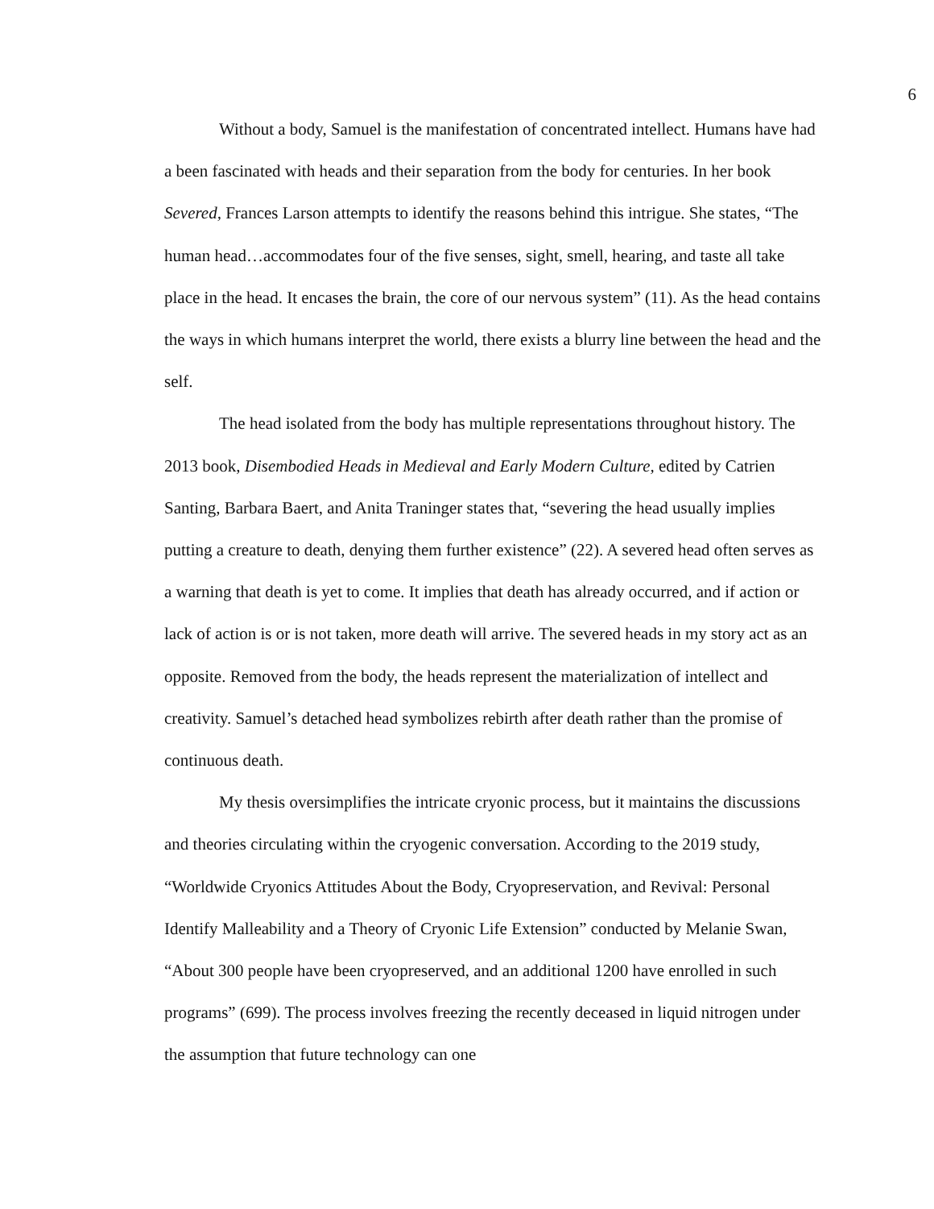6
Without a body, Samuel is the manifestation of concentrated intellect. Humans have had a been fascinated with heads and their separation from the body for centuries. In her book Severed, Frances Larson attempts to identify the reasons behind this intrigue. She states, “The human head…accommodates four of the five senses, sight, smell, hearing, and taste all take place in the head. It encases the brain, the core of our nervous system” (11). As the head contains the ways in which humans interpret the world, there exists a blurry line between the head and the self.
The head isolated from the body has multiple representations throughout history. The 2013 book, Disembodied Heads in Medieval and Early Modern Culture, edited by Catrien Santing, Barbara Baert, and Anita Traninger states that, “severing the head usually implies putting a creature to death, denying them further existence” (22). A severed head often serves as a warning that death is yet to come. It implies that death has already occurred, and if action or lack of action is or is not taken, more death will arrive. The severed heads in my story act as an opposite. Removed from the body, the heads represent the materialization of intellect and creativity. Samuel’s detached head symbolizes rebirth after death rather than the promise of continuous death.
My thesis oversimplifies the intricate cryonic process, but it maintains the discussions and theories circulating within the cryogenic conversation. According to the 2019 study, “Worldwide Cryonics Attitudes About the Body, Cryopreservation, and Revival: Personal Identify Malleability and a Theory of Cryonic Life Extension” conducted by Melanie Swan, “About 300 people have been cryopreserved, and an additional 1200 have enrolled in such programs” (699). The process involves freezing the recently deceased in liquid nitrogen under the assumption that future technology can one